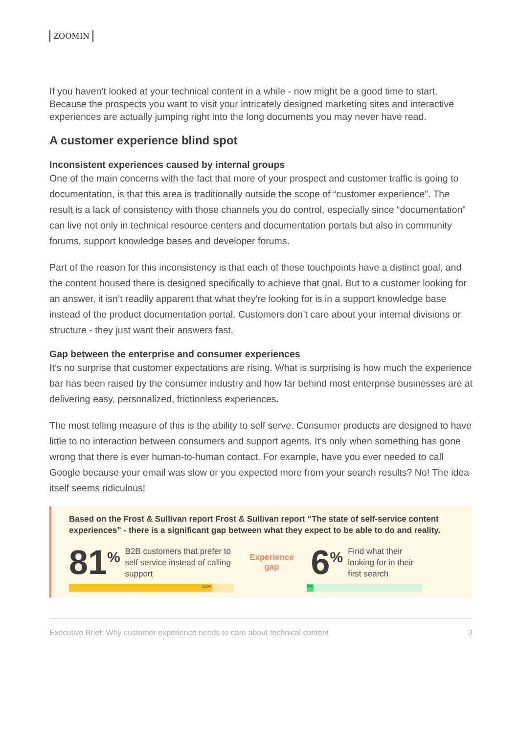ZOOMIN
If you haven’t looked at your technical content in a while - now might be a good time to start. Because the prospects you want to visit your intricately designed marketing sites and interactive experiences are actually jumping right into the long documents you may never have read.
A customer experience blind spot
Inconsistent experiences caused by internal groups
One of the main concerns with the fact that more of your prospect and customer traffic is going to documentation, is that this area is traditionally outside the scope of “customer experience”. The result is a lack of consistency with those channels you do control, especially since “documentation” can live not only in technical resource centers and documentation portals but also in community forums, support knowledge bases and developer forums.
Part of the reason for this inconsistency is that each of these touchpoints have a distinct goal, and the content housed there is designed specifically to achieve that goal. But to a customer looking for an answer, it isn’t readily apparent that what they're looking for is in a support knowledge base instead of the product documentation portal. Customers don’t care about your internal divisions or structure - they just want their answers fast.
Gap between the enterprise and consumer experiences
It’s no surprise that customer expectations are rising. What is surprising is how much the experience bar has been raised by the consumer industry and how far behind most enterprise businesses are at delivering easy, personalized, frictionless experiences.
The most telling measure of this is the ability to self serve. Consumer products are designed to have little to no interaction between consumers and support agents. It’s only when something has gone wrong that there is ever human-to-human contact. For example, have you ever needed to call Google because your email was slow or you expected more from your search results? No! The idea itself seems ridiculous!
Based on the Frost & Sullivan report Frost & Sullivan report “The state of self-service content experiences” - there is a significant gap between what they expect to be able to do and reality.
81<sup>%</sup> B2B customers that prefer to self service instead of calling support Experience
gap 6<sup>%</sup> Find what their
looking for in their
first search
81% 6%
Executive Brief: Why customer experience needs to care about technical content 3